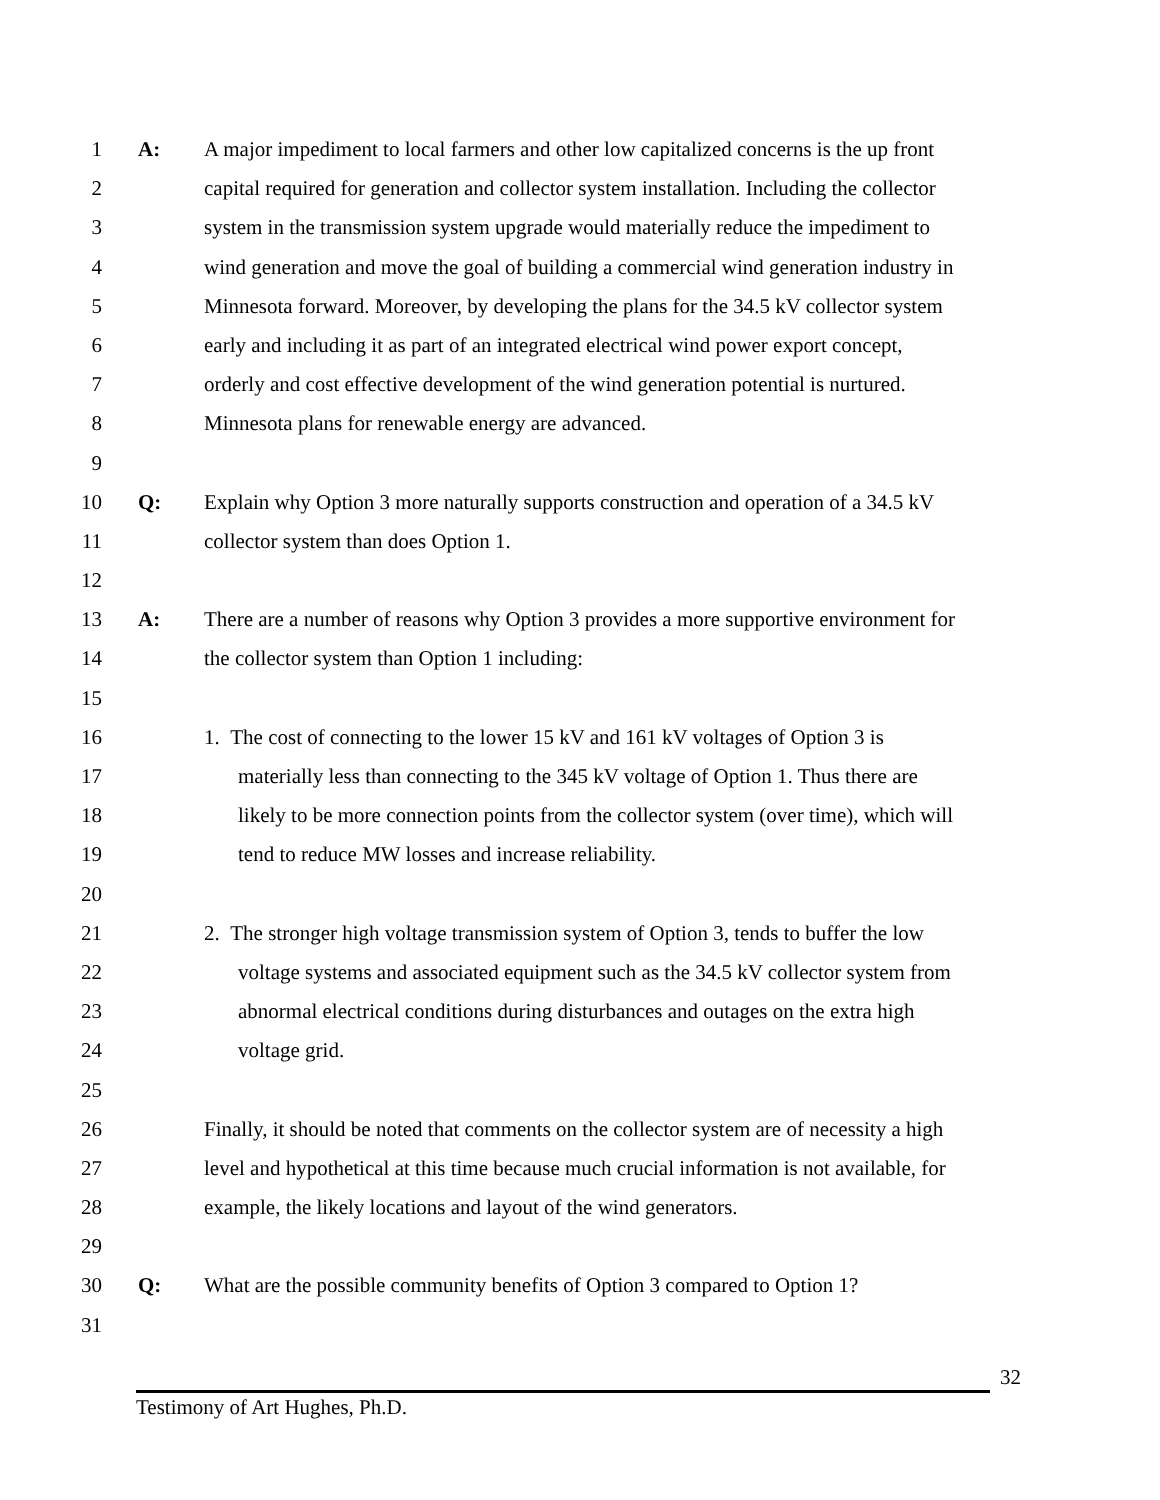1 A: A major impediment to local farmers and other low capitalized concerns is the up front
2 capital required for generation and collector system installation. Including the collector
3 system in the transmission system upgrade would materially reduce the impediment to
4 wind generation and move the goal of building a commercial wind generation industry in
5 Minnesota forward. Moreover, by developing the plans for the 34.5 kV collector system
6 early and including it as part of an integrated electrical wind power export concept,
7 orderly and cost effective development of the wind generation potential is nurtured.
8 Minnesota plans for renewable energy are advanced.
9
10 Q: Explain why Option 3 more naturally supports construction and operation of a 34.5 kV
11 collector system than does Option 1.
12
13 A: There are a number of reasons why Option 3 provides a more supportive environment for
14 the collector system than Option 1 including:
15
16 1. The cost of connecting to the lower 15 kV and 161 kV voltages of Option 3 is
17 materially less than connecting to the 345 kV voltage of Option 1. Thus there are
18 likely to be more connection points from the collector system (over time), which will
19 tend to reduce MW losses and increase reliability.
20
21 2. The stronger high voltage transmission system of Option 3, tends to buffer the low
22 voltage systems and associated equipment such as the 34.5 kV collector system from
23 abnormal electrical conditions during disturbances and outages on the extra high
24 voltage grid.
25
26 Finally, it should be noted that comments on the collector system are of necessity a high
27 level and hypothetical at this time because much crucial information is not available, for
28 example, the likely locations and layout of the wind generators.
29
30 Q: What are the possible community benefits of Option 3 compared to Option 1?
31
32
Testimony of Art Hughes, Ph.D.